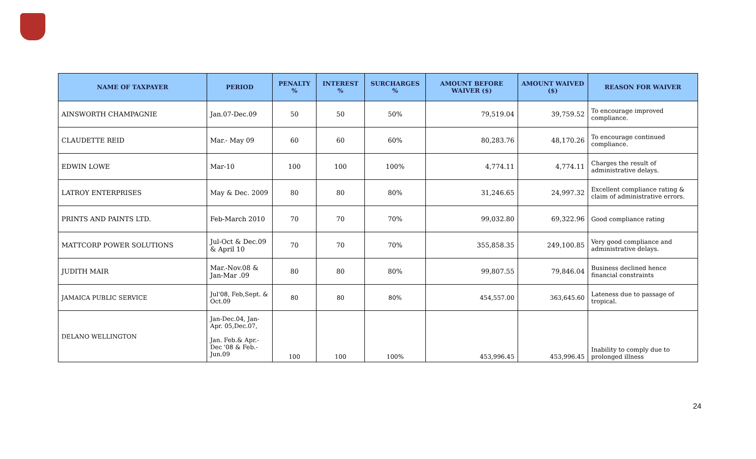| NAME OF TAXPAYER | PERIOD | PENALTY % | INTEREST % | SURCHARGES % | AMOUNT BEFORE WAIVER ($) | AMOUNT WAIVED ($) | REASON FOR WAIVER |
| --- | --- | --- | --- | --- | --- | --- | --- |
| AINSWORTH CHAMPAGNIE | Jan.07-Dec.09 | 50 | 50 | 50% | 79,519.04 | 39,759.52 | To encourage improved compliance. |
| CLAUDETTE REID | Mar.- May 09 | 60 | 60 | 60% | 80,283.76 | 48,170.26 | To encourage continued compliance. |
| EDWIN LOWE | Mar-10 | 100 | 100 | 100% | 4,774.11 | 4,774.11 | Charges the result of administrative delays. |
| LATROY ENTERPRISES | May & Dec. 2009 | 80 | 80 | 80% | 31,246.65 | 24,997.32 | Excellent compliance rating & claim of administrative errors. |
| PRINTS AND PAINTS LTD. | Feb-March 2010 | 70 | 70 | 70% | 99,032.80 | 69,322.96 | Good compliance rating |
| MATTCORP POWER SOLUTIONS | Jul-Oct & Dec.09 & April 10 | 70 | 70 | 70% | 355,858.35 | 249,100.85 | Very good compliance and administrative delays. |
| JUDITH MAIR | Mar.-Nov.08 & Jan-Mar .09 | 80 | 80 | 80% | 99,807.55 | 79,846.04 | Business declined hence financial constraints |
| JAMAICA PUBLIC SERVICE | Jul'08, Feb,Sept. & Oct.09 | 80 | 80 | 80% | 454,557.00 | 363,645.60 | Lateness due to passage of tropical. |
| DELANO WELLINGTON | Jan-Dec.04, Jan-Apr. 05,Dec.07, Jan. Feb.& Apr.-Dec '08 & Feb.-Jun.09 | 100 | 100 | 100% | 453,996.45 | 453,996.45 | Inability to comply due to prolonged illness |
24